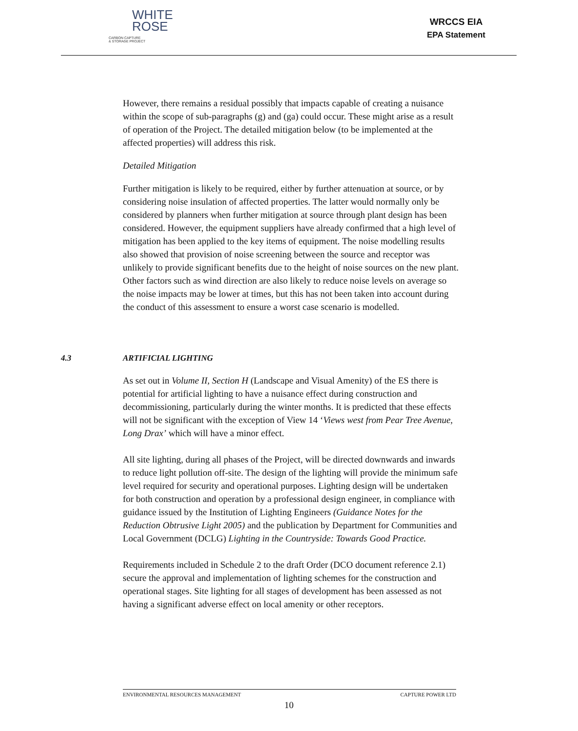WHITE
ROSE
CARBON CAPTURE
& STORAGE PROJECT
WRCCS EIA
EPA Statement
However, there remains a residual possibly that impacts capable of creating a nuisance within the scope of sub-paragraphs (g) and (ga) could occur. These might arise as a result of operation of the Project. The detailed mitigation below (to be implemented at the affected properties) will address this risk.
Detailed Mitigation
Further mitigation is likely to be required, either by further attenuation at source, or by considering noise insulation of affected properties. The latter would normally only be considered by planners when further mitigation at source through plant design has been considered. However, the equipment suppliers have already confirmed that a high level of mitigation has been applied to the key items of equipment. The noise modelling results also showed that provision of noise screening between the source and receptor was unlikely to provide significant benefits due to the height of noise sources on the new plant. Other factors such as wind direction are also likely to reduce noise levels on average so the noise impacts may be lower at times, but this has not been taken into account during the conduct of this assessment to ensure a worst case scenario is modelled.
4.3 ARTIFICIAL LIGHTING
As set out in Volume II, Section H (Landscape and Visual Amenity) of the ES there is potential for artificial lighting to have a nuisance effect during construction and decommissioning, particularly during the winter months. It is predicted that these effects will not be significant with the exception of View 14 ‘Views west from Pear Tree Avenue, Long Drax’ which will have a minor effect.
All site lighting, during all phases of the Project, will be directed downwards and inwards to reduce light pollution off-site. The design of the lighting will provide the minimum safe level required for security and operational purposes. Lighting design will be undertaken for both construction and operation by a professional design engineer, in compliance with guidance issued by the Institution of Lighting Engineers (Guidance Notes for the Reduction Obtrusive Light 2005) and the publication by Department for Communities and Local Government (DCLG) Lighting in the Countryside: Towards Good Practice.
Requirements included in Schedule 2 to the draft Order (DCO document reference 2.1) secure the approval and implementation of lighting schemes for the construction and operational stages. Site lighting for all stages of development has been assessed as not having a significant adverse effect on local amenity or other receptors.
ENVIRONMENTAL RESOURCES MANAGEMENT CAPTURE POWER LTD
10